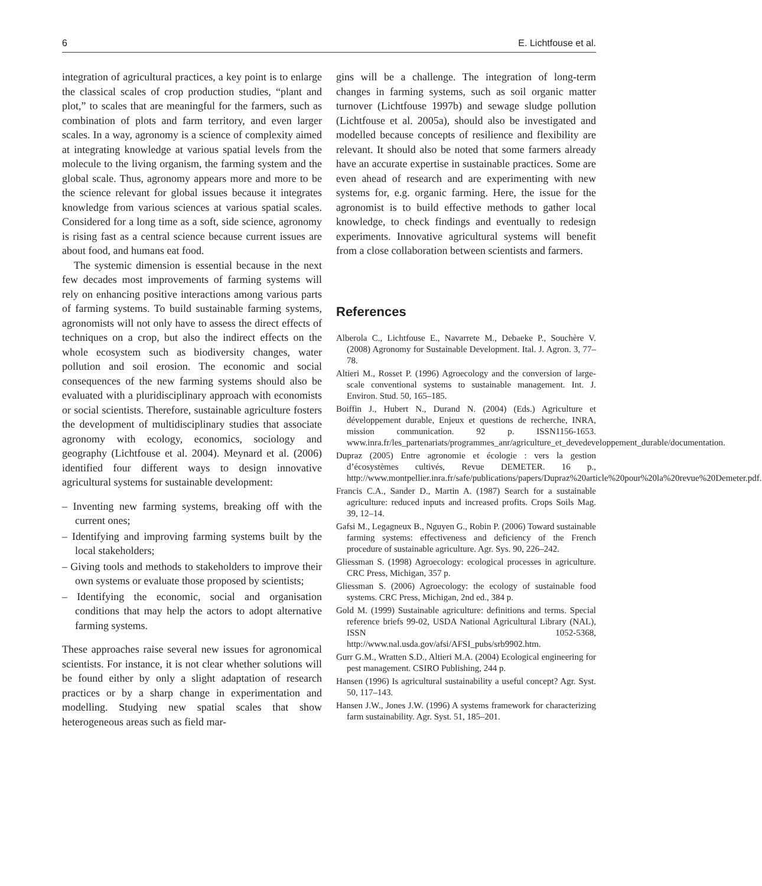6 E. Lichtfouse et al.
integration of agricultural practices, a key point is to enlarge the classical scales of crop production studies, “plant and plot,” to scales that are meaningful for the farmers, such as combination of plots and farm territory, and even larger scales. In a way, agronomy is a science of complexity aimed at integrating knowledge at various spatial levels from the molecule to the living organism, the farming system and the global scale. Thus, agronomy appears more and more to be the science relevant for global issues because it integrates knowledge from various sciences at various spatial scales. Considered for a long time as a soft, side science, agronomy is rising fast as a central science because current issues are about food, and humans eat food.
The systemic dimension is essential because in the next few decades most improvements of farming systems will rely on enhancing positive interactions among various parts of farming systems. To build sustainable farming systems, agronomists will not only have to assess the direct effects of techniques on a crop, but also the indirect effects on the whole ecosystem such as biodiversity changes, water pollution and soil erosion. The economic and social consequences of the new farming systems should also be evaluated with a pluridisciplinary approach with economists or social scientists. Therefore, sustainable agriculture fosters the development of multidisciplinary studies that associate agronomy with ecology, economics, sociology and geography (Lichtfouse et al. 2004). Meynard et al. (2006) identified four different ways to design innovative agricultural systems for sustainable development:
– Inventing new farming systems, breaking off with the current ones;
– Identifying and improving farming systems built by the local stakeholders;
– Giving tools and methods to stakeholders to improve their own systems or evaluate those proposed by scientists;
– Identifying the economic, social and organisation conditions that may help the actors to adopt alternative farming systems.
These approaches raise several new issues for agronomical scientists. For instance, it is not clear whether solutions will be found either by only a slight adaptation of research practices or by a sharp change in experimentation and modelling. Studying new spatial scales that show heterogeneous areas such as field mar-
gins will be a challenge. The integration of long-term changes in farming systems, such as soil organic matter turnover (Lichtfouse 1997b) and sewage sludge pollution (Lichtfouse et al. 2005a), should also be investigated and modelled because concepts of resilience and flexibility are relevant. It should also be noted that some farmers already have an accurate expertise in sustainable practices. Some are even ahead of research and are experimenting with new systems for, e.g. organic farming. Here, the issue for the agronomist is to build effective methods to gather local knowledge, to check findings and eventually to redesign experiments. Innovative agricultural systems will benefit from a close collaboration between scientists and farmers.
References
Alberola C., Lichtfouse E., Navarrete M., Debaeke P., Souchère V. (2008) Agronomy for Sustainable Development. Ital. J. Agron. 3, 77–78.
Altieri M., Rosset P. (1996) Agroecology and the conversion of large-scale conventional systems to sustainable management. Int. J. Environ. Stud. 50, 165–185.
Boiffin J., Hubert N., Durand N. (2004) (Eds.) Agriculture et développement durable, Enjeux et questions de recherche, INRA, mission communication. 92 p. ISSN1156-1653. www.inra.fr/les_partenariats/programmes_anr/agriculture_et_devedeveloppement_durable/documentation.
Dupraz (2005) Entre agronomie et écologie : vers la gestion d’écosystèmes cultivés, Revue DEMETER. 16 p., http://www.montpellier.inra.fr/safe/publications/papers/Dupraz%20article%20pour%20la%20revue%20Demeter.pdf.
Francis C.A., Sander D., Martin A. (1987) Search for a sustainable agriculture: reduced inputs and increased profits. Crops Soils Mag. 39, 12–14.
Gafsi M., Legagneux B., Nguyen G., Robin P. (2006) Toward sustainable farming systems: effectiveness and deficiency of the French procedure of sustainable agriculture. Agr. Sys. 90, 226–242.
Gliessman S. (1998) Agroecology: ecological processes in agriculture. CRC Press, Michigan, 357 p.
Gliessman S. (2006) Agroecology: the ecology of sustainable food systems. CRC Press, Michigan, 2nd ed., 384 p.
Gold M. (1999) Sustainable agriculture: definitions and terms. Special reference briefs 99-02, USDA National Agricultural Library (NAL), ISSN 1052-5368, http://www.nal.usda.gov/afsi/AFSI_pubs/srb9902.htm.
Gurr G.M., Wratten S.D., Altieri M.A. (2004) Ecological engineering for pest management. CSIRO Publishing, 244 p.
Hansen (1996) Is agricultural sustainability a useful concept? Agr. Syst. 50, 117–143.
Hansen J.W., Jones J.W. (1996) A systems framework for characterizing farm sustainability. Agr. Syst. 51, 185–201.